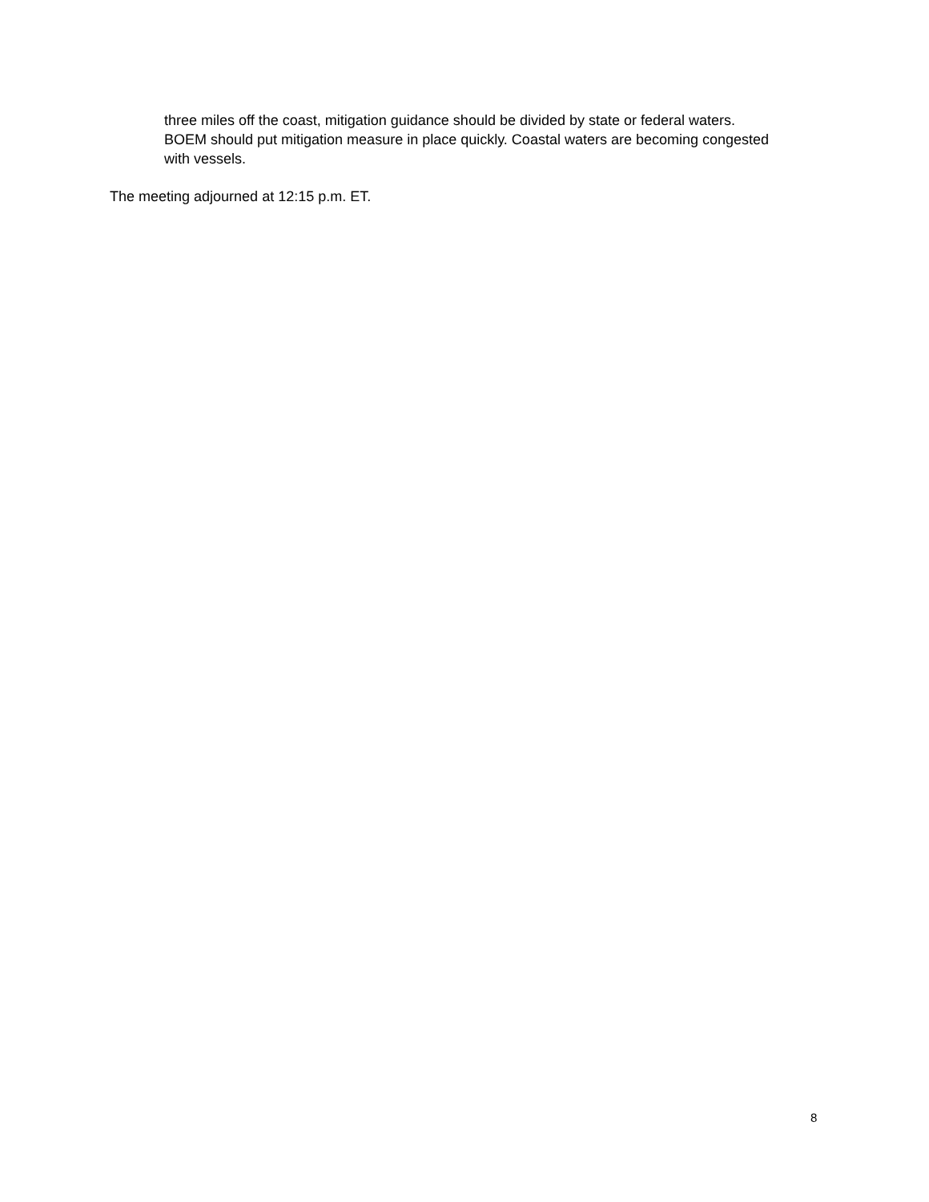three miles off the coast, mitigation guidance should be divided by state or federal waters. BOEM should put mitigation measure in place quickly. Coastal waters are becoming congested with vessels.
The meeting adjourned at 12:15 p.m. ET.
8